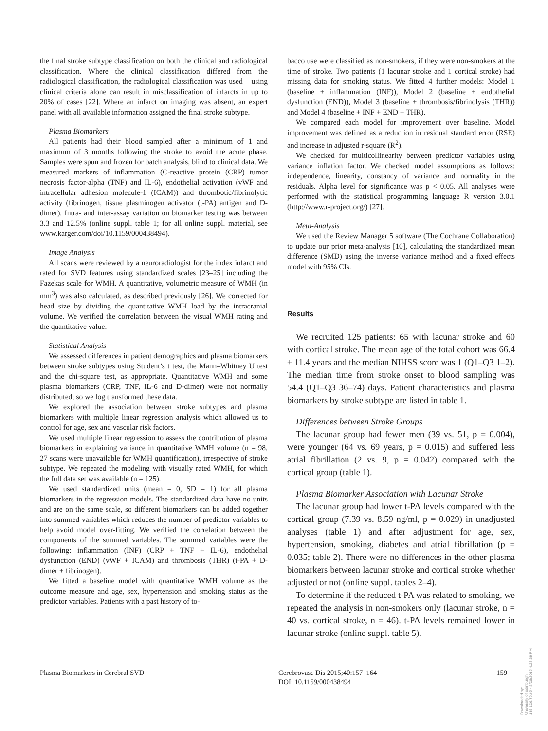the final stroke subtype classification on both the clinical and radiological classification. Where the clinical classification differed from the radiological classification, the radiological classification was used – using clinical criteria alone can result in misclassification of infarcts in up to 20% of cases [22]. Where an infarct on imaging was absent, an expert panel with all available information assigned the final stroke subtype.
Plasma Biomarkers
All patients had their blood sampled after a minimum of 1 and maximum of 3 months following the stroke to avoid the acute phase. Samples were spun and frozen for batch analysis, blind to clinical data. We measured markers of inflammation (C-reactive protein (CRP) tumor necrosis factor-alpha (TNF) and IL-6), endothelial activation (vWF and intracellular adhesion molecule-1 (ICAM)) and thrombotic/fibrinolytic activity (fibrinogen, tissue plasminogen activator (t-PA) antigen and D-dimer). Intra- and inter-assay variation on biomarker testing was between 3.3 and 12.5% (online suppl. table 1; for all online suppl. material, see www.karger.com/doi/10.1159/000438494).
Image Analysis
All scans were reviewed by a neuroradiologist for the index infarct and rated for SVD features using standardized scales [23–25] including the Fazekas scale for WMH. A quantitative, volumetric measure of WMH (in mm<sup>3</sup>) was also calculated, as described previously [26]. We corrected for head size by dividing the quantitative WMH load by the intracranial volume. We verified the correlation between the visual WMH rating and the quantitative value.
Statistical Analysis
We assessed differences in patient demographics and plasma biomarkers between stroke subtypes using Student’s t test, the Mann–Whitney U test and the chi-square test, as appropriate. Quantitative WMH and some plasma biomarkers (CRP, TNF, IL-6 and D-dimer) were not normally distributed; so we log transformed these data.
We explored the association between stroke subtypes and plasma biomarkers with multiple linear regression analysis which allowed us to control for age, sex and vascular risk factors.
We used multiple linear regression to assess the contribution of plasma biomarkers in explaining variance in quantitative WMH volume (n = 98, 27 scans were unavailable for WMH quantification), irrespective of stroke subtype. We repeated the modeling with visually rated WMH, for which the full data set was available (n = 125).
We used standardized units (mean = 0, SD = 1) for all plasma biomarkers in the regression models. The standardized data have no units and are on the same scale, so different biomarkers can be added together into summed variables which reduces the number of predictor variables to help avoid model over-fitting. We verified the correlation between the components of the summed variables. The summed variables were the following: inflammation (INF) (CRP + TNF + IL-6), endothelial dysfunction (END) (vWF + ICAM) and thrombosis (THR) (t-PA + D-dimer + fibrinogen).
We fitted a baseline model with quantitative WMH volume as the outcome measure and age, sex, hypertension and smoking status as the predictor variables. Patients with a past history of to-
bacco use were classified as non-smokers, if they were non-smokers at the time of stroke. Two patients (1 lacunar stroke and 1 cortical stroke) had missing data for smoking status. We fitted 4 further models: Model 1 (baseline + inflammation (INF)), Model 2 (baseline + endothelial dysfunction (END)), Model 3 (baseline + thrombosis/fibrinolysis (THR)) and Model 4 (baseline + INF + END + THR).
We compared each model for improvement over baseline. Model improvement was defined as a reduction in residual standard error (RSE) and increase in adjusted r-square (R<sup>2</sup>).
We checked for multicollinearity between predictor variables using variance inflation factor. We checked model assumptions as follows: independence, linearity, constancy of variance and normality in the residuals. Alpha level for significance was p < 0.05. All analyses were performed with the statistical programming language R version 3.0.1 (http://www.r-project.org/) [27].
Meta-Analysis
We used the Review Manager 5 software (The Cochrane Collaboration) to update our prior meta-analysis [10], calculating the standardized mean difference (SMD) using the inverse variance method and a fixed effects model with 95% CIs.
Results
We recruited 125 patients: 65 with lacunar stroke and 60 with cortical stroke. The mean age of the total cohort was 66.4 ± 11.4 years and the median NIHSS score was 1 (Q1–Q3 1–2). The median time from stroke onset to blood sampling was 54.4 (Q1–Q3 36–74) days. Patient characteristics and plasma biomarkers by stroke subtype are listed in table 1.
Differences between Stroke Groups
The lacunar group had fewer men (39 vs. 51, p = 0.004), were younger (64 vs. 69 years, p = 0.015) and suffered less atrial fibrillation (2 vs. 9, p = 0.042) compared with the cortical group (table 1).
Plasma Biomarker Association with Lacunar Stroke
The lacunar group had lower t-PA levels compared with the cortical group (7.39 vs. 8.59 ng/ml, p = 0.029) in unadjusted analyses (table 1) and after adjustment for age, sex, hypertension, smoking, diabetes and atrial fibrillation (p = 0.035; table 2). There were no differences in the other plasma biomarkers between lacunar stroke and cortical stroke whether adjusted or not (online suppl. tables 2–4).
To determine if the reduced t-PA was related to smoking, we repeated the analysis in non-smokers only (lacunar stroke, n = 40 vs. cortical stroke, n = 46). t-PA levels remained lower in lacunar stroke (online suppl. table 5).
Plasma Biomarkers in Cerebral SVD Cerebrovasc Dis 2015;40:157–164
DOI: 10.1159/000438494
159
Downloaded by:
University of Edinburgh
149.126.76.65 - 8/28/2015 4:23:39 PM